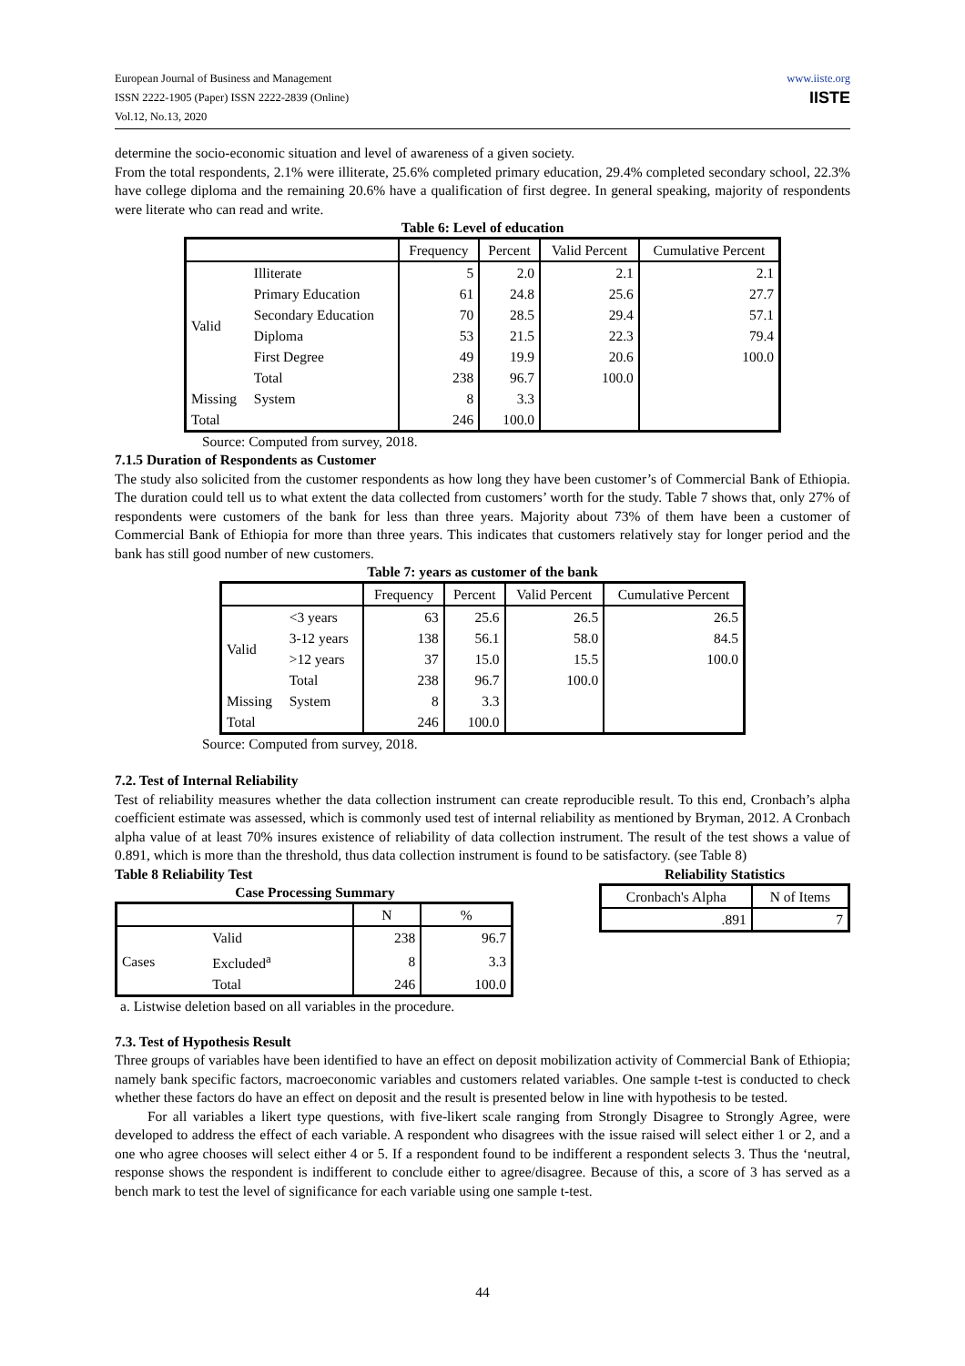European Journal of Business and Management
ISSN 2222-1905 (Paper) ISSN 2222-2839 (Online)
Vol.12, No.13, 2020
www.iiste.org
IISTE
determine the socio-economic situation and level of awareness of a given society.
From the total respondents, 2.1% were illiterate, 25.6% completed primary education, 29.4% completed secondary school, 22.3% have college diploma and the remaining 20.6% have a qualification of first degree. In general speaking, majority of respondents were literate who can read and write.
Table 6: Level of education
| | | Frequency | Percent | Valid Percent | Cumulative Percent |
| --- | --- | --- | --- | --- | --- |
| Valid | Illiterate | 5 | 2.0 | 2.1 | 2.1 |
| | Primary Education | 61 | 24.8 | 25.6 | 27.7 |
| | Secondary Education | 70 | 28.5 | 29.4 | 57.1 |
| | Diploma | 53 | 21.5 | 22.3 | 79.4 |
| | First Degree | 49 | 19.9 | 20.6 | 100.0 |
| | Total | 238 | 96.7 | 100.0 | |
| Missing | System | 8 | 3.3 | | |
| Total | | 246 | 100.0 | | |
Source: Computed from survey, 2018.
7.1.5 Duration of Respondents as Customer
The study also solicited from the customer respondents as how long they have been customer’s of Commercial Bank of Ethiopia. The duration could tell us to what extent the data collected from customers’ worth for the study. Table 7 shows that, only 27% of respondents were customers of the bank for less than three years. Majority about 73% of them have been a customer of Commercial Bank of Ethiopia for more than three years. This indicates that customers relatively stay for longer period and the bank has still good number of new customers.
Table 7: years as customer of the bank
| | | Frequency | Percent | Valid Percent | Cumulative Percent |
| --- | --- | --- | --- | --- | --- |
| Valid | <3 years | 63 | 25.6 | 26.5 | 26.5 |
| | 3-12 years | 138 | 56.1 | 58.0 | 84.5 |
| | >12 years | 37 | 15.0 | 15.5 | 100.0 |
| | Total | 238 | 96.7 | 100.0 | |
| Missing | System | 8 | 3.3 | | |
| Total | | 246 | 100.0 | | |
Source: Computed from survey, 2018.
7.2. Test of Internal Reliability
Test of reliability measures whether the data collection instrument can create reproducible result. To this end, Cronbach’s alpha coefficient estimate was assessed, which is commonly used test of internal reliability as mentioned by Bryman, 2012. A Cronbach alpha value of at least 70% insures existence of reliability of data collection instrument. The result of the test shows a value of 0.891, which is more than the threshold, thus data collection instrument is found to be satisfactory. (see Table 8)
Table 8 Reliability Test
Case Processing Summary
| | | N | % |
| --- | --- | --- | --- |
| Cases | Valid | 238 | 96.7 |
| | Excluded<sup>a</sup> | 8 | 3.3 |
| | Total | 246 | 100.0 |
a. Listwise deletion based on all variables in the procedure.
Reliability Statistics
| Cronbach's Alpha | N of Items |
| --- | --- |
| .891 | 7 |
7.3. Test of Hypothesis Result
Three groups of variables have been identified to have an effect on deposit mobilization activity of Commercial Bank of Ethiopia; namely bank specific factors, macroeconomic variables and customers related variables. One sample t-test is conducted to check whether these factors do have an effect on deposit and the result is presented below in line with hypothesis to be tested.
For all variables a likert type questions, with five-likert scale ranging from Strongly Disagree to Strongly Agree, were developed to address the effect of each variable. A respondent who disagrees with the issue raised will select either 1 or 2, and a one who agree chooses will select either 4 or 5. If a respondent found to be indifferent a respondent selects 3. Thus the ‘neutral, response shows the respondent is indifferent to conclude either to agree/disagree. Because of this, a score of 3 has served as a bench mark to test the level of significance for each variable using one sample t-test.
44